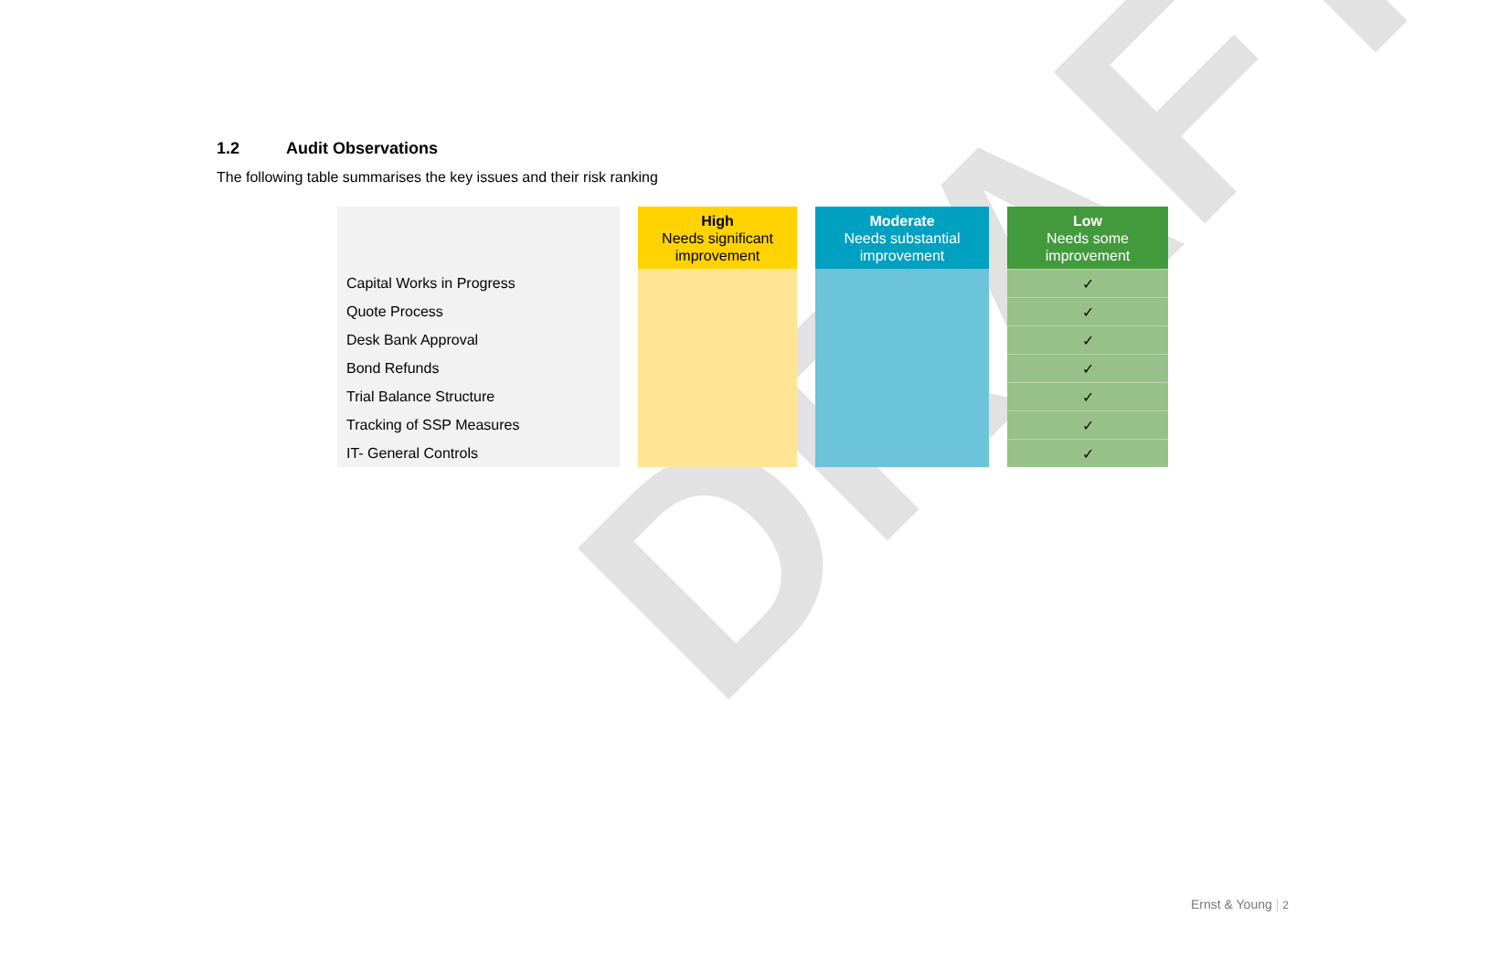DRAFT
1.2 Audit Observations
The following table summarises the key issues and their risk ranking
| | | High Needs significant improvement | | Moderate Needs substantial improvement | | Low Needs some improvement |
| --- | --- | --- | --- | --- | --- | --- |
| Capital Works in Progress | | | | | | ✓ |
| Quote Process | | | | | | ✓ |
| Desk Bank Approval | | | | | | ✓ |
| Bond Refunds | | | | | | ✓ |
| Trial Balance Structure | | | | | | ✓ |
| Tracking of SSP Measures | | | | | | ✓ |
| IT- General Controls | | | | | | ✓ |
Ernst & Young | 2